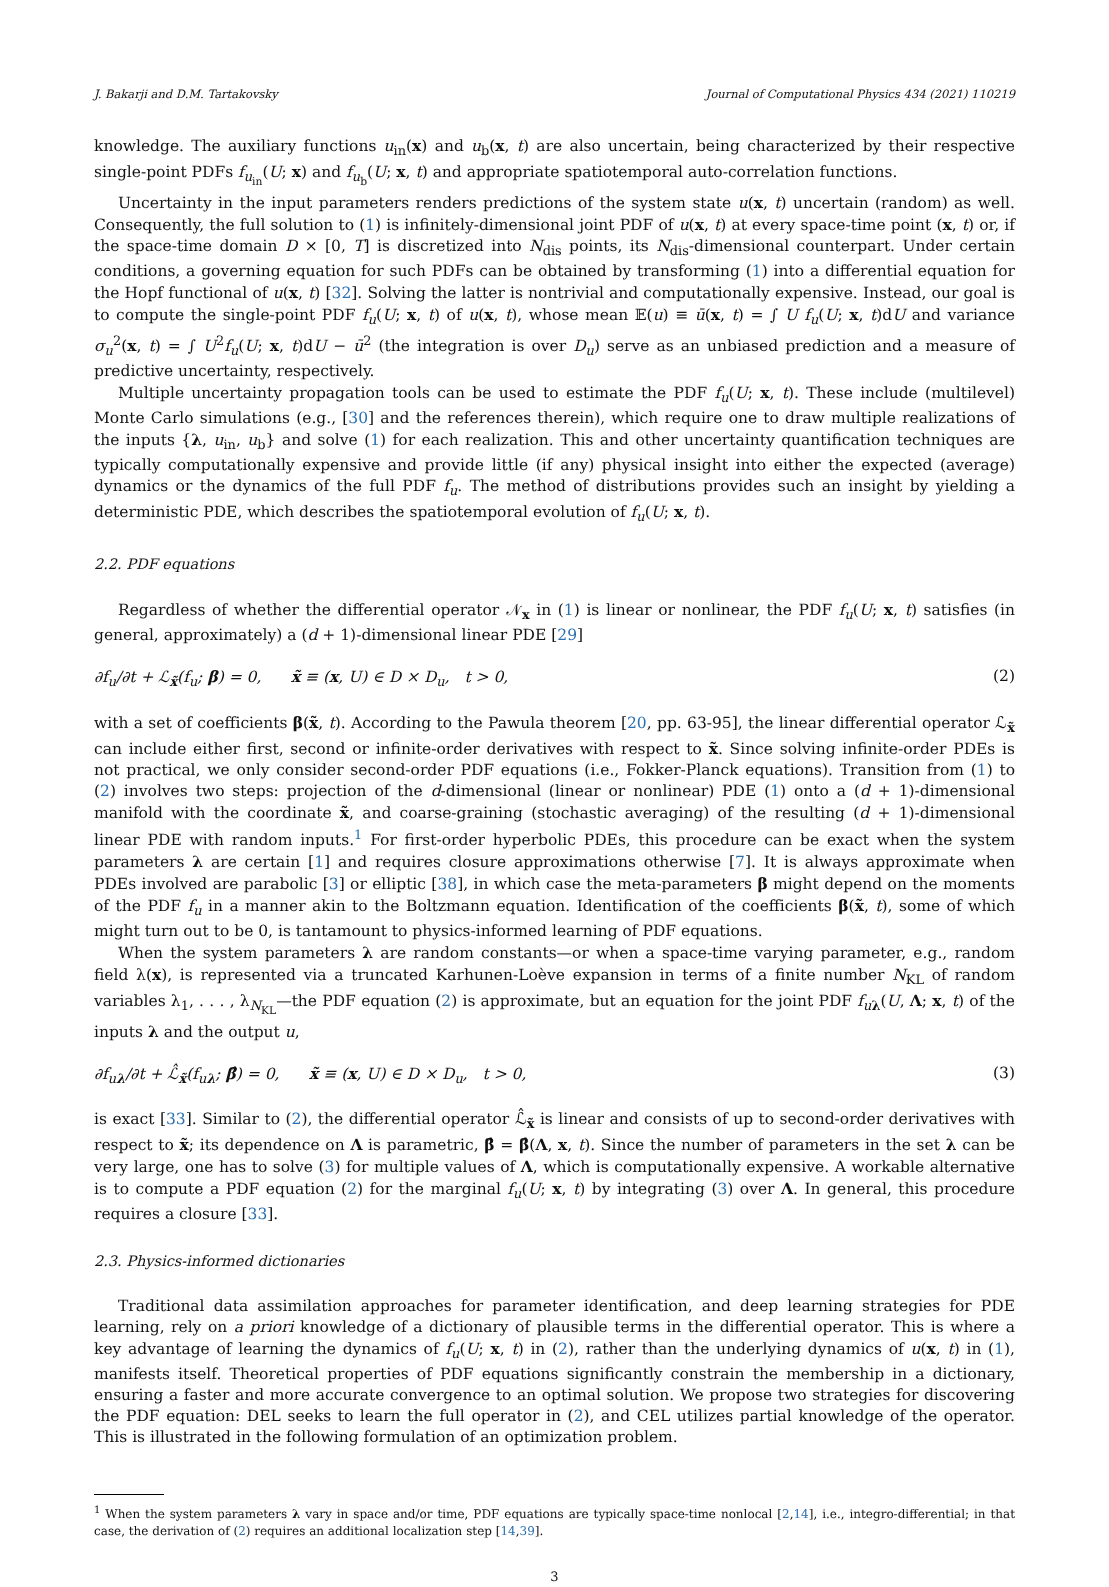J. Bakarji and D.M. Tartakovsky Journal of Computational Physics 434 (2021) 110219
knowledge. The auxiliary functions u<sub>in</sub>(x) and u<sub>b</sub>(x, t) are also uncertain, being characterized by their respective single-point PDFs f<sub>u<sub>in</sub></sub>(U; x) and f<sub>u<sub>b</sub></sub>(U; x, t) and appropriate spatiotemporal auto-correlation functions.
Uncertainty in the input parameters renders predictions of the system state u(x, t) uncertain (random) as well. Consequently, the full solution to (1) is infinitely-dimensional joint PDF of u(x, t) at every space-time point (x, t) or, if the space-time domain D × [0, T] is discretized into N<sub>dis</sub> points, its N<sub>dis</sub>-dimensional counterpart. Under certain conditions, a governing equation for such PDFs can be obtained by transforming (1) into a differential equation for the Hopf functional of u(x, t) [32]. Solving the latter is nontrivial and computationally expensive. Instead, our goal is to compute the single-point PDF f<sub>u</sub>(U; x, t) of u(x, t), whose mean 𝔼(u) ≡ ū(x, t) = ∫ U f<sub>u</sub>(U; x, t)dU and variance σ<sub>u</sub><sup>2</sup>(x, t) = ∫ U<sup>2</sup>f<sub>u</sub>(U; x, t)dU − ū<sup>2</sup> (the integration is over D<sub>u</sub>) serve as an unbiased prediction and a measure of predictive uncertainty, respectively.
Multiple uncertainty propagation tools can be used to estimate the PDF f<sub>u</sub>(U; x, t). These include (multilevel) Monte Carlo simulations (e.g., [30] and the references therein), which require one to draw multiple realizations of the inputs {λ, u<sub>in</sub>, u<sub>b</sub>} and solve (1) for each realization. This and other uncertainty quantification techniques are typically computationally expensive and provide little (if any) physical insight into either the expected (average) dynamics or the dynamics of the full PDF f<sub>u</sub>. The method of distributions provides such an insight by yielding a deterministic PDE, which describes the spatiotemporal evolution of f<sub>u</sub>(U; x, t).
2.2. PDF equations
Regardless of whether the differential operator 𝒩<sub>x</sub> in (1) is linear or nonlinear, the PDF f<sub>u</sub>(U; x, t) satisfies (in general, approximately) a (d + 1)-dimensional linear PDE [29]
∂f<sub>u</sub>/∂t + ℒ<sub>x̃</sub>(f<sub>u</sub>; β) = 0, x̃ ≡ (x, U) ∈ D × D<sub>u</sub>, t > 0, (2)
with a set of coefficients β(x̃, t). According to the Pawula theorem [20, pp. 63-95], the linear differential operator ℒ<sub>x̃</sub> can include either first, second or infinite-order derivatives with respect to x̃. Since solving infinite-order PDEs is not practical, we only consider second-order PDF equations (i.e., Fokker-Planck equations). Transition from (1) to (2) involves two steps: projection of the d-dimensional (linear or nonlinear) PDE (1) onto a (d + 1)-dimensional manifold with the coordinate x̃, and coarse-graining (stochastic averaging) of the resulting (d + 1)-dimensional linear PDE with random inputs.<sup>1</sup> For first-order hyperbolic PDEs, this procedure can be exact when the system parameters λ are certain [1] and requires closure approximations otherwise [7]. It is always approximate when PDEs involved are parabolic [3] or elliptic [38], in which case the meta-parameters β might depend on the moments of the PDF f<sub>u</sub> in a manner akin to the Boltzmann equation. Identification of the coefficients β(x̃, t), some of which might turn out to be 0, is tantamount to physics-informed learning of PDF equations.
When the system parameters λ are random constants—or when a space-time varying parameter, e.g., random field λ(x), is represented via a truncated Karhunen-Loève expansion in terms of a finite number N<sub>KL</sub> of random variables λ<sub>1</sub>, . . . , λ<sub>N<sub>KL</sub></sub>—the PDF equation (2) is approximate, but an equation for the joint PDF f<sub>uλ</sub>(U, Λ; x, t) of the inputs λ and the output u,
∂f<sub>uλ</sub>/∂t + ℒ̂<sub>x̃</sub>(f<sub>uλ</sub>; β̂) = 0, x̃ ≡ (x, U) ∈ D × D<sub>u</sub>, t > 0, (3)
is exact [33]. Similar to (2), the differential operator ℒ̂<sub>x̃</sub> is linear and consists of up to second-order derivatives with respect to x̃; its dependence on Λ is parametric, β̂ = β̂(Λ, x, t). Since the number of parameters in the set λ can be very large, one has to solve (3) for multiple values of Λ, which is computationally expensive. A workable alternative is to compute a PDF equation (2) for the marginal f<sub>u</sub>(U; x, t) by integrating (3) over Λ. In general, this procedure requires a closure [33].
2.3. Physics-informed dictionaries
Traditional data assimilation approaches for parameter identification, and deep learning strategies for PDE learning, rely on a priori knowledge of a dictionary of plausible terms in the differential operator. This is where a key advantage of learning the dynamics of f<sub>u</sub>(U; x, t) in (2), rather than the underlying dynamics of u(x, t) in (1), manifests itself. Theoretical properties of PDF equations significantly constrain the membership in a dictionary, ensuring a faster and more accurate convergence to an optimal solution. We propose two strategies for discovering the PDF equation: DEL seeks to learn the full operator in (2), and CEL utilizes partial knowledge of the operator. This is illustrated in the following formulation of an optimization problem.
<sup>1</sup> When the system parameters λ vary in space and/or time, PDF equations are typically space-time nonlocal [2,14], i.e., integro-differential; in that case, the derivation of (2) requires an additional localization step [14,39].
3